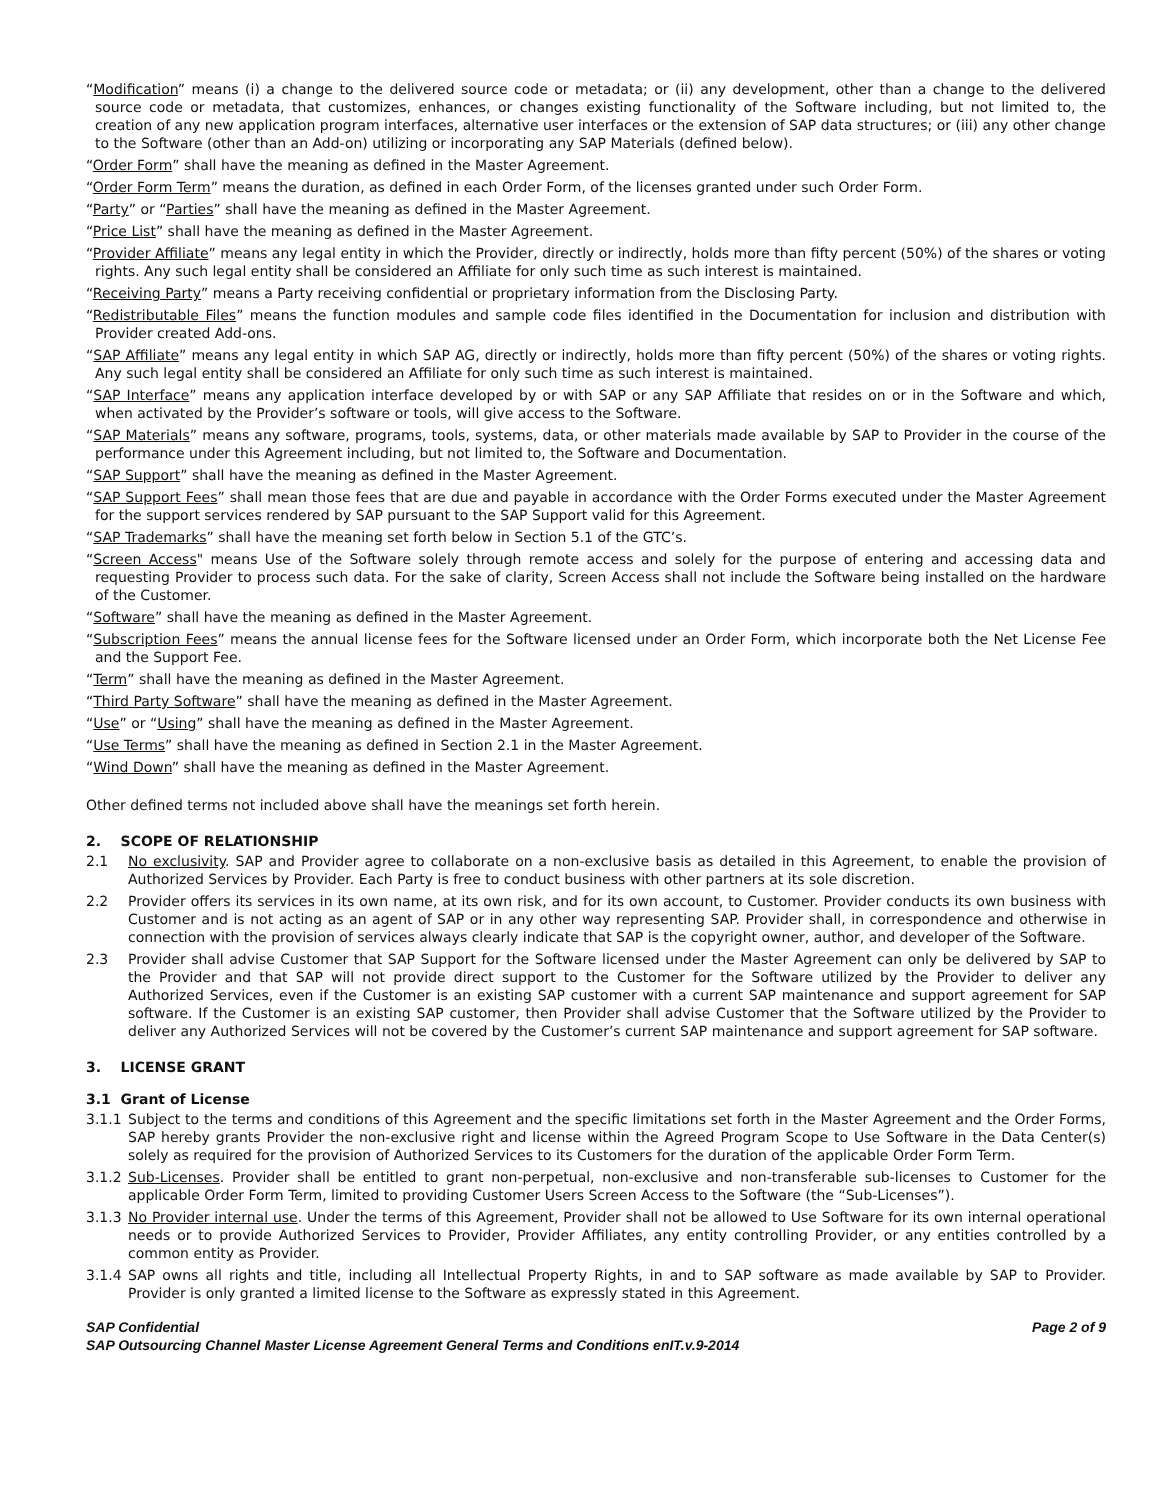“Modification” means (i) a change to the delivered source code or metadata; or (ii) any development, other than a change to the delivered source code or metadata, that customizes, enhances, or changes existing functionality of the Software including, but not limited to, the creation of any new application program interfaces, alternative user interfaces or the extension of SAP data structures; or (iii) any other change to the Software (other than an Add-on) utilizing or incorporating any SAP Materials (defined below).
“Order Form” shall have the meaning as defined in the Master Agreement.
“Order Form Term” means the duration, as defined in each Order Form, of the licenses granted under such Order Form.
“Party” or “Parties” shall have the meaning as defined in the Master Agreement.
“Price List” shall have the meaning as defined in the Master Agreement.
“Provider Affiliate” means any legal entity in which the Provider, directly or indirectly, holds more than fifty percent (50%) of the shares or voting rights. Any such legal entity shall be considered an Affiliate for only such time as such interest is maintained.
“Receiving Party” means a Party receiving confidential or proprietary information from the Disclosing Party.
“Redistributable Files” means the function modules and sample code files identified in the Documentation for inclusion and distribution with Provider created Add-ons.
“SAP Affiliate” means any legal entity in which SAP AG, directly or indirectly, holds more than fifty percent (50%) of the shares or voting rights. Any such legal entity shall be considered an Affiliate for only such time as such interest is maintained.
“SAP Interface” means any application interface developed by or with SAP or any SAP Affiliate that resides on or in the Software and which, when activated by the Provider’s software or tools, will give access to the Software.
“SAP Materials” means any software, programs, tools, systems, data, or other materials made available by SAP to Provider in the course of the performance under this Agreement including, but not limited to, the Software and Documentation.
“SAP Support” shall have the meaning as defined in the Master Agreement.
“SAP Support Fees” shall mean those fees that are due and payable in accordance with the Order Forms executed under the Master Agreement for the support services rendered by SAP pursuant to the SAP Support valid for this Agreement.
“SAP Trademarks” shall have the meaning set forth below in Section 5.1 of the GTC’s.
“Screen Access" means Use of the Software solely through remote access and solely for the purpose of entering and accessing data and requesting Provider to process such data. For the sake of clarity, Screen Access shall not include the Software being installed on the hardware of the Customer.
“Software” shall have the meaning as defined in the Master Agreement.
“Subscription Fees” means the annual license fees for the Software licensed under an Order Form, which incorporate both the Net License Fee and the Support Fee.
“Term” shall have the meaning as defined in the Master Agreement.
“Third Party Software” shall have the meaning as defined in the Master Agreement.
“Use” or “Using” shall have the meaning as defined in the Master Agreement.
“Use Terms” shall have the meaning as defined in Section 2.1 in the Master Agreement.
“Wind Down” shall have the meaning as defined in the Master Agreement.
Other defined terms not included above shall have the meanings set forth herein.
2. SCOPE OF RELATIONSHIP
2.1 No exclusivity. SAP and Provider agree to collaborate on a non-exclusive basis as detailed in this Agreement, to enable the provision of Authorized Services by Provider. Each Party is free to conduct business with other partners at its sole discretion.
2.2 Provider offers its services in its own name, at its own risk, and for its own account, to Customer. Provider conducts its own business with Customer and is not acting as an agent of SAP or in any other way representing SAP. Provider shall, in correspondence and otherwise in connection with the provision of services always clearly indicate that SAP is the copyright owner, author, and developer of the Software.
2.3 Provider shall advise Customer that SAP Support for the Software licensed under the Master Agreement can only be delivered by SAP to the Provider and that SAP will not provide direct support to the Customer for the Software utilized by the Provider to deliver any Authorized Services, even if the Customer is an existing SAP customer with a current SAP maintenance and support agreement for SAP software. If the Customer is an existing SAP customer, then Provider shall advise Customer that the Software utilized by the Provider to deliver any Authorized Services will not be covered by the Customer’s current SAP maintenance and support agreement for SAP software.
3. LICENSE GRANT
3.1 Grant of License
3.1.1 Subject to the terms and conditions of this Agreement and the specific limitations set forth in the Master Agreement and the Order Forms, SAP hereby grants Provider the non-exclusive right and license within the Agreed Program Scope to Use Software in the Data Center(s) solely as required for the provision of Authorized Services to its Customers for the duration of the applicable Order Form Term.
3.1.2 Sub-Licenses. Provider shall be entitled to grant non-perpetual, non-exclusive and non-transferable sub-licenses to Customer for the applicable Order Form Term, limited to providing Customer Users Screen Access to the Software (the “Sub-Licenses”).
3.1.3 No Provider internal use. Under the terms of this Agreement, Provider shall not be allowed to Use Software for its own internal operational needs or to provide Authorized Services to Provider, Provider Affiliates, any entity controlling Provider, or any entities controlled by a common entity as Provider.
3.1.4 SAP owns all rights and title, including all Intellectual Property Rights, in and to SAP software as made available by SAP to Provider. Provider is only granted a limited license to the Software as expressly stated in this Agreement.
SAP Confidential Page 2 of 9
SAP Outsourcing Channel Master License Agreement General Terms and Conditions enIT.v.9-2014